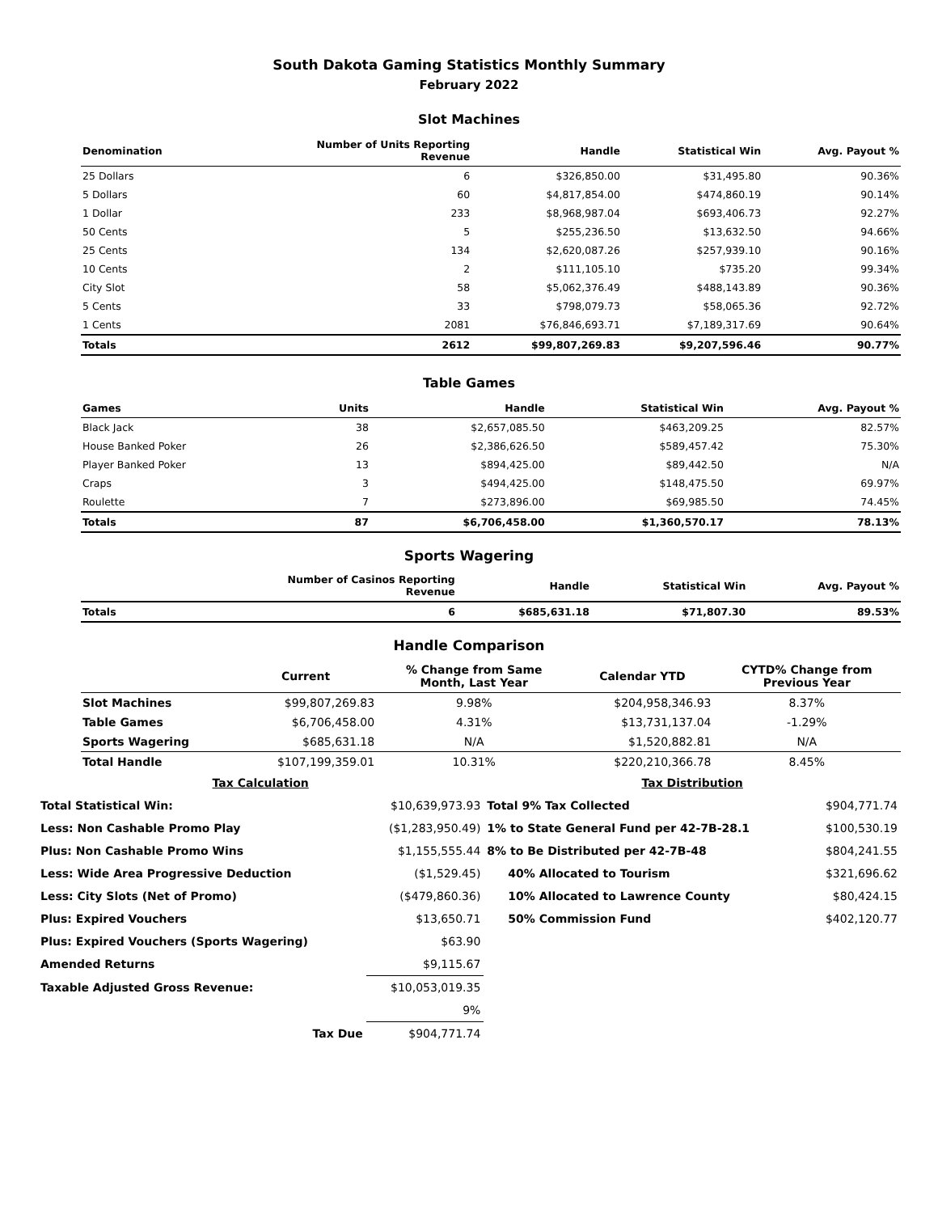South Dakota Gaming Statistics Monthly Summary
February 2022
Slot Machines
| Denomination | Number of Units Reporting Revenue | Handle | Statistical Win | Avg. Payout % |
| --- | --- | --- | --- | --- |
| 25 Dollars | 6 | $326,850.00 | $31,495.80 | 90.36% |
| 5 Dollars | 60 | $4,817,854.00 | $474,860.19 | 90.14% |
| 1 Dollar | 233 | $8,968,987.04 | $693,406.73 | 92.27% |
| 50 Cents | 5 | $255,236.50 | $13,632.50 | 94.66% |
| 25 Cents | 134 | $2,620,087.26 | $257,939.10 | 90.16% |
| 10 Cents | 2 | $111,105.10 | $735.20 | 99.34% |
| City Slot | 58 | $5,062,376.49 | $488,143.89 | 90.36% |
| 5 Cents | 33 | $798,079.73 | $58,065.36 | 92.72% |
| 1 Cents | 2081 | $76,846,693.71 | $7,189,317.69 | 90.64% |
| Totals | 2612 | $99,807,269.83 | $9,207,596.46 | 90.77% |
Table Games
| Games | Units | Handle | Statistical Win | Avg. Payout % |
| --- | --- | --- | --- | --- |
| Black Jack | 38 | $2,657,085.50 | $463,209.25 | 82.57% |
| House Banked Poker | 26 | $2,386,626.50 | $589,457.42 | 75.30% |
| Player Banked Poker | 13 | $894,425.00 | $89,442.50 | N/A |
| Craps | 3 | $494,425.00 | $148,475.50 | 69.97% |
| Roulette | 7 | $273,896.00 | $69,985.50 | 74.45% |
| Totals | 87 | $6,706,458.00 | $1,360,570.17 | 78.13% |
Sports Wagering
| | Number of Casinos Reporting Revenue | Handle | Statistical Win | Avg. Payout % |
| --- | --- | --- | --- | --- |
| Totals | 6 | $685,631.18 | $71,807.30 | 89.53% |
Handle Comparison
| | Current | % Change from Same Month, Last Year | Calendar YTD | CYTD% Change from Previous Year |
| --- | --- | --- | --- | --- |
| Slot Machines | $99,807,269.83 | 9.98% | $204,958,346.93 | 8.37% |
| Table Games | $6,706,458.00 | 4.31% | $13,731,137.04 | -1.29% |
| Sports Wagering | $685,631.18 | N/A | $1,520,882.81 | N/A |
| Total Handle | $107,199,359.01 | 10.31% | $220,210,366.78 | 8.45% |
| Tax Calculation | | Tax Distribution | |
| Total Statistical Win: | $10,639,973.93 | Total 9% Tax Collected | $904,771.74 |
| Less: Non Cashable Promo Play | ($1,283,950.49) | 1% to State General Fund per 42-7B-28.1 | $100,530.19 |
| Plus: Non Cashable Promo Wins | $1,155,555.44 | 8% to Be Distributed per 42-7B-48 | $804,241.55 |
| Less: Wide Area Progressive Deduction | ($1,529.45) | 40% Allocated to Tourism | $321,696.62 |
| Less: City Slots (Net of Promo) | ($479,860.36) | 10% Allocated to Lawrence County | $80,424.15 |
| Plus: Expired Vouchers | $13,650.71 | 50% Commission Fund | $402,120.77 |
| Plus: Expired Vouchers (Sports Wagering) | $63.90 | | |
| Amended Returns | $9,115.67 | | |
| Taxable Adjusted Gross Revenue: | $10,053,019.35 | | |
| | 9% | | |
| Tax Due | $904,771.74 | | |